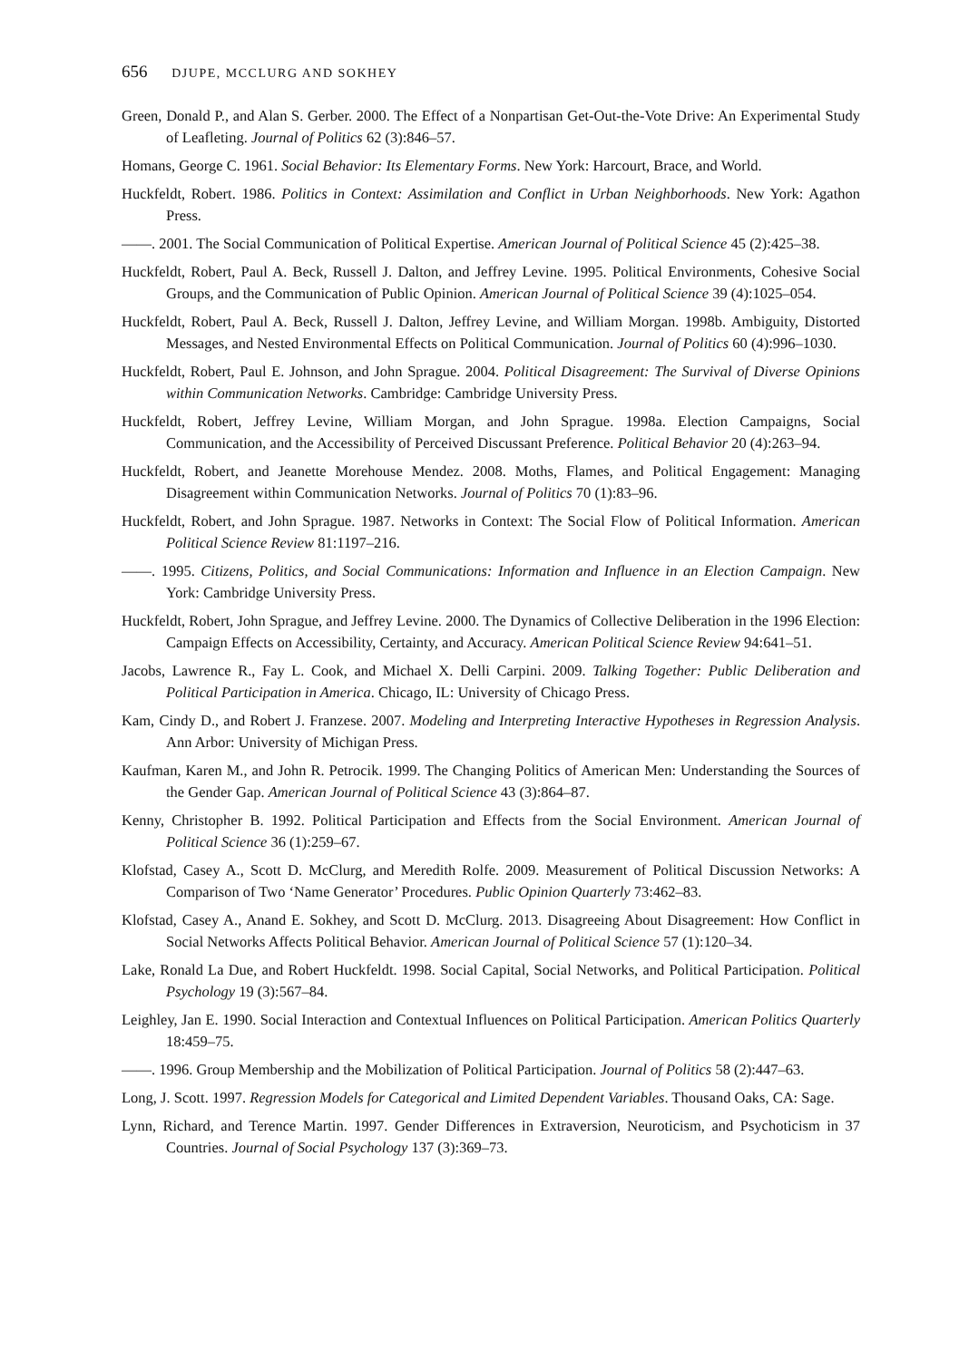656 DJUPE, MCCLURG AND SOKHEY
Green, Donald P., and Alan S. Gerber. 2000. The Effect of a Nonpartisan Get-Out-the-Vote Drive: An Experimental Study of Leafleting. Journal of Politics 62 (3):846–57.
Homans, George C. 1961. Social Behavior: Its Elementary Forms. New York: Harcourt, Brace, and World.
Huckfeldt, Robert. 1986. Politics in Context: Assimilation and Conflict in Urban Neighborhoods. New York: Agathon Press.
——. 2001. The Social Communication of Political Expertise. American Journal of Political Science 45 (2):425–38.
Huckfeldt, Robert, Paul A. Beck, Russell J. Dalton, and Jeffrey Levine. 1995. Political Environments, Cohesive Social Groups, and the Communication of Public Opinion. American Journal of Political Science 39 (4):1025–054.
Huckfeldt, Robert, Paul A. Beck, Russell J. Dalton, Jeffrey Levine, and William Morgan. 1998b. Ambiguity, Distorted Messages, and Nested Environmental Effects on Political Communication. Journal of Politics 60 (4):996–1030.
Huckfeldt, Robert, Paul E. Johnson, and John Sprague. 2004. Political Disagreement: The Survival of Diverse Opinions within Communication Networks. Cambridge: Cambridge University Press.
Huckfeldt, Robert, Jeffrey Levine, William Morgan, and John Sprague. 1998a. Election Campaigns, Social Communication, and the Accessibility of Perceived Discussant Preference. Political Behavior 20 (4):263–94.
Huckfeldt, Robert, and Jeanette Morehouse Mendez. 2008. Moths, Flames, and Political Engagement: Managing Disagreement within Communication Networks. Journal of Politics 70 (1):83–96.
Huckfeldt, Robert, and John Sprague. 1987. Networks in Context: The Social Flow of Political Information. American Political Science Review 81:1197–216.
——. 1995. Citizens, Politics, and Social Communications: Information and Influence in an Election Campaign. New York: Cambridge University Press.
Huckfeldt, Robert, John Sprague, and Jeffrey Levine. 2000. The Dynamics of Collective Deliberation in the 1996 Election: Campaign Effects on Accessibility, Certainty, and Accuracy. American Political Science Review 94:641–51.
Jacobs, Lawrence R., Fay L. Cook, and Michael X. Delli Carpini. 2009. Talking Together: Public Deliberation and Political Participation in America. Chicago, IL: University of Chicago Press.
Kam, Cindy D., and Robert J. Franzese. 2007. Modeling and Interpreting Interactive Hypotheses in Regression Analysis. Ann Arbor: University of Michigan Press.
Kaufman, Karen M., and John R. Petrocik. 1999. The Changing Politics of American Men: Understanding the Sources of the Gender Gap. American Journal of Political Science 43 (3):864–87.
Kenny, Christopher B. 1992. Political Participation and Effects from the Social Environment. American Journal of Political Science 36 (1):259–67.
Klofstad, Casey A., Scott D. McClurg, and Meredith Rolfe. 2009. Measurement of Political Discussion Networks: A Comparison of Two ‘Name Generator’ Procedures. Public Opinion Quarterly 73:462–83.
Klofstad, Casey A., Anand E. Sokhey, and Scott D. McClurg. 2013. Disagreeing About Disagreement: How Conflict in Social Networks Affects Political Behavior. American Journal of Political Science 57 (1):120–34.
Lake, Ronald La Due, and Robert Huckfeldt. 1998. Social Capital, Social Networks, and Political Participation. Political Psychology 19 (3):567–84.
Leighley, Jan E. 1990. Social Interaction and Contextual Influences on Political Participation. American Politics Quarterly 18:459–75.
——. 1996. Group Membership and the Mobilization of Political Participation. Journal of Politics 58 (2):447–63.
Long, J. Scott. 1997. Regression Models for Categorical and Limited Dependent Variables. Thousand Oaks, CA: Sage.
Lynn, Richard, and Terence Martin. 1997. Gender Differences in Extraversion, Neuroticism, and Psychoticism in 37 Countries. Journal of Social Psychology 137 (3):369–73.